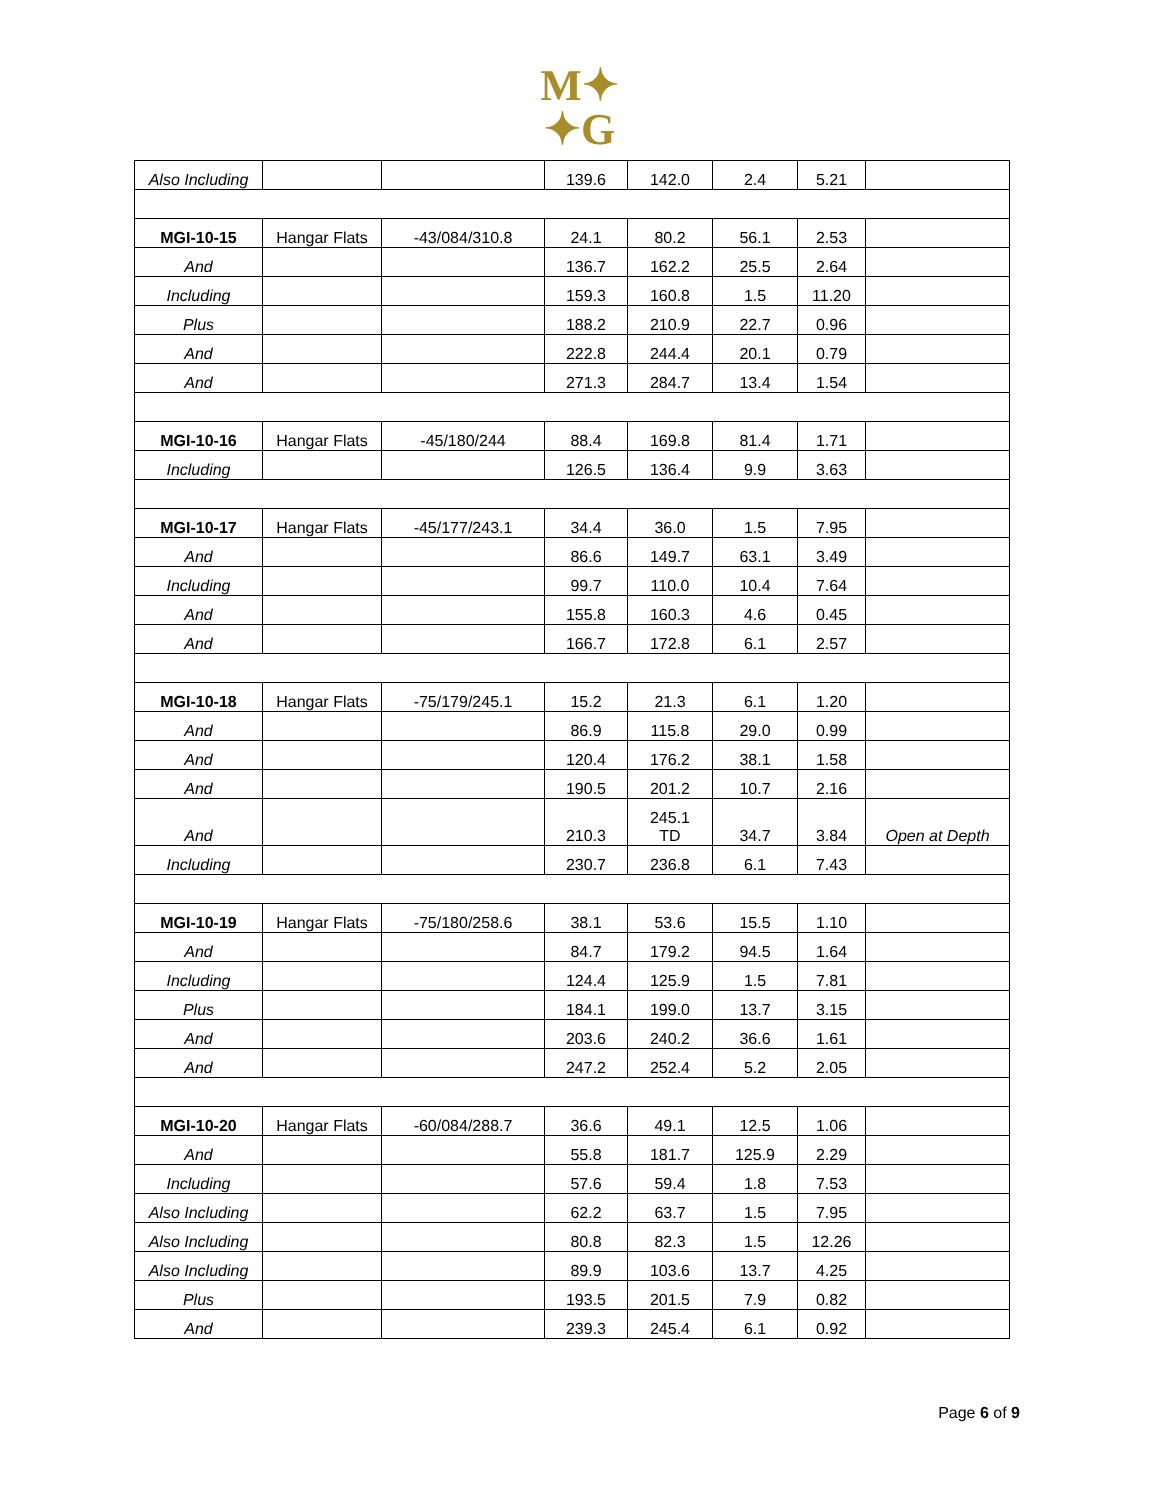M✦
✦G
| Also Including | | | 139.6 | 142.0 | 2.4 | 5.21 | |
| MGI-10-15 | Hangar Flats | -43/084/310.8 | 24.1 | 80.2 | 56.1 | 2.53 | |
| And | | | 136.7 | 162.2 | 25.5 | 2.64 | |
| Including | | | 159.3 | 160.8 | 1.5 | 11.20 | |
| Plus | | | 188.2 | 210.9 | 22.7 | 0.96 | |
| And | | | 222.8 | 244.4 | 20.1 | 0.79 | |
| And | | | 271.3 | 284.7 | 13.4 | 1.54 | |
| MGI-10-16 | Hangar Flats | -45/180/244 | 88.4 | 169.8 | 81.4 | 1.71 | |
| Including | | | 126.5 | 136.4 | 9.9 | 3.63 | |
| MGI-10-17 | Hangar Flats | -45/177/243.1 | 34.4 | 36.0 | 1.5 | 7.95 | |
| And | | | 86.6 | 149.7 | 63.1 | 3.49 | |
| Including | | | 99.7 | 110.0 | 10.4 | 7.64 | |
| And | | | 155.8 | 160.3 | 4.6 | 0.45 | |
| And | | | 166.7 | 172.8 | 6.1 | 2.57 | |
| MGI-10-18 | Hangar Flats | -75/179/245.1 | 15.2 | 21.3 | 6.1 | 1.20 | |
| And | | | 86.9 | 115.8 | 29.0 | 0.99 | |
| And | | | 120.4 | 176.2 | 38.1 | 1.58 | |
| And | | | 190.5 | 201.2 | 10.7 | 2.16 | |
| And | | | 210.3 | 245.1 TD | 34.7 | 3.84 | Open at Depth |
| Including | | | 230.7 | 236.8 | 6.1 | 7.43 | |
| MGI-10-19 | Hangar Flats | -75/180/258.6 | 38.1 | 53.6 | 15.5 | 1.10 | |
| And | | | 84.7 | 179.2 | 94.5 | 1.64 | |
| Including | | | 124.4 | 125.9 | 1.5 | 7.81 | |
| Plus | | | 184.1 | 199.0 | 13.7 | 3.15 | |
| And | | | 203.6 | 240.2 | 36.6 | 1.61 | |
| And | | | 247.2 | 252.4 | 5.2 | 2.05 | |
| MGI-10-20 | Hangar Flats | -60/084/288.7 | 36.6 | 49.1 | 12.5 | 1.06 | |
| And | | | 55.8 | 181.7 | 125.9 | 2.29 | |
| Including | | | 57.6 | 59.4 | 1.8 | 7.53 | |
| Also Including | | | 62.2 | 63.7 | 1.5 | 7.95 | |
| Also Including | | | 80.8 | 82.3 | 1.5 | 12.26 | |
| Also Including | | | 89.9 | 103.6 | 13.7 | 4.25 | |
| Plus | | | 193.5 | 201.5 | 7.9 | 0.82 | |
| And | | | 239.3 | 245.4 | 6.1 | 0.92 | |
Page 6 of 9